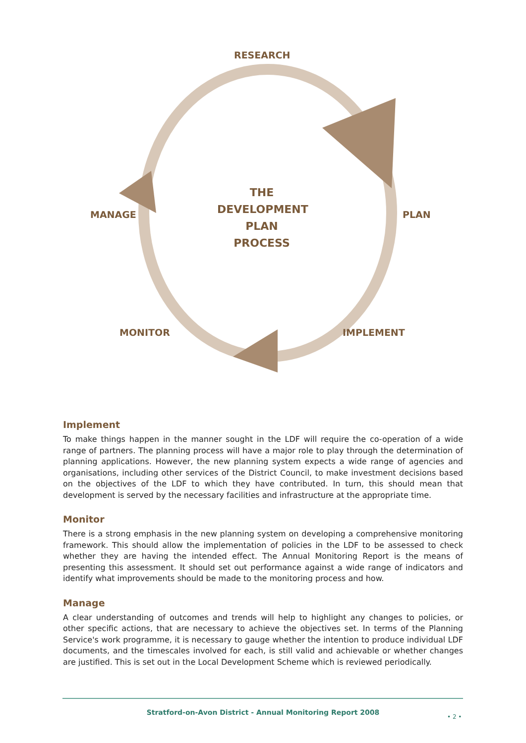RESEARCH
THE
DEVELOPMENT
PLAN PROCESS
MANAGE PLAN
MONITOR IMPLEMENT
Implement
To make things happen in the manner sought in the LDF will require the co-operation of a wide range of partners. The planning process will have a major role to play through the determination of planning applications. However, the new planning system expects a wide range of agencies and organisations, including other services of the District Council, to make investment decisions based on the objectives of the LDF to which they have contributed. In turn, this should mean that development is served by the necessary facilities and infrastructure at the appropriate time.
Monitor
There is a strong emphasis in the new planning system on developing a comprehensive monitoring framework. This should allow the implementation of policies in the LDF to be assessed to check whether they are having the intended effect. The Annual Monitoring Report is the means of presenting this assessment. It should set out performance against a wide range of indicators and identify what improvements should be made to the monitoring process and how.
Manage
A clear understanding of outcomes and trends will help to highlight any changes to policies, or other specific actions, that are necessary to achieve the objectives set. In terms of the Planning Service's work programme, it is necessary to gauge whether the intention to produce individual LDF documents, and the timescales involved for each, is still valid and achievable or whether changes are justified. This is set out in the Local Development Scheme which is reviewed periodically.
Stratford-on-Avon District - Annual Monitoring Report 2008
• 2 •